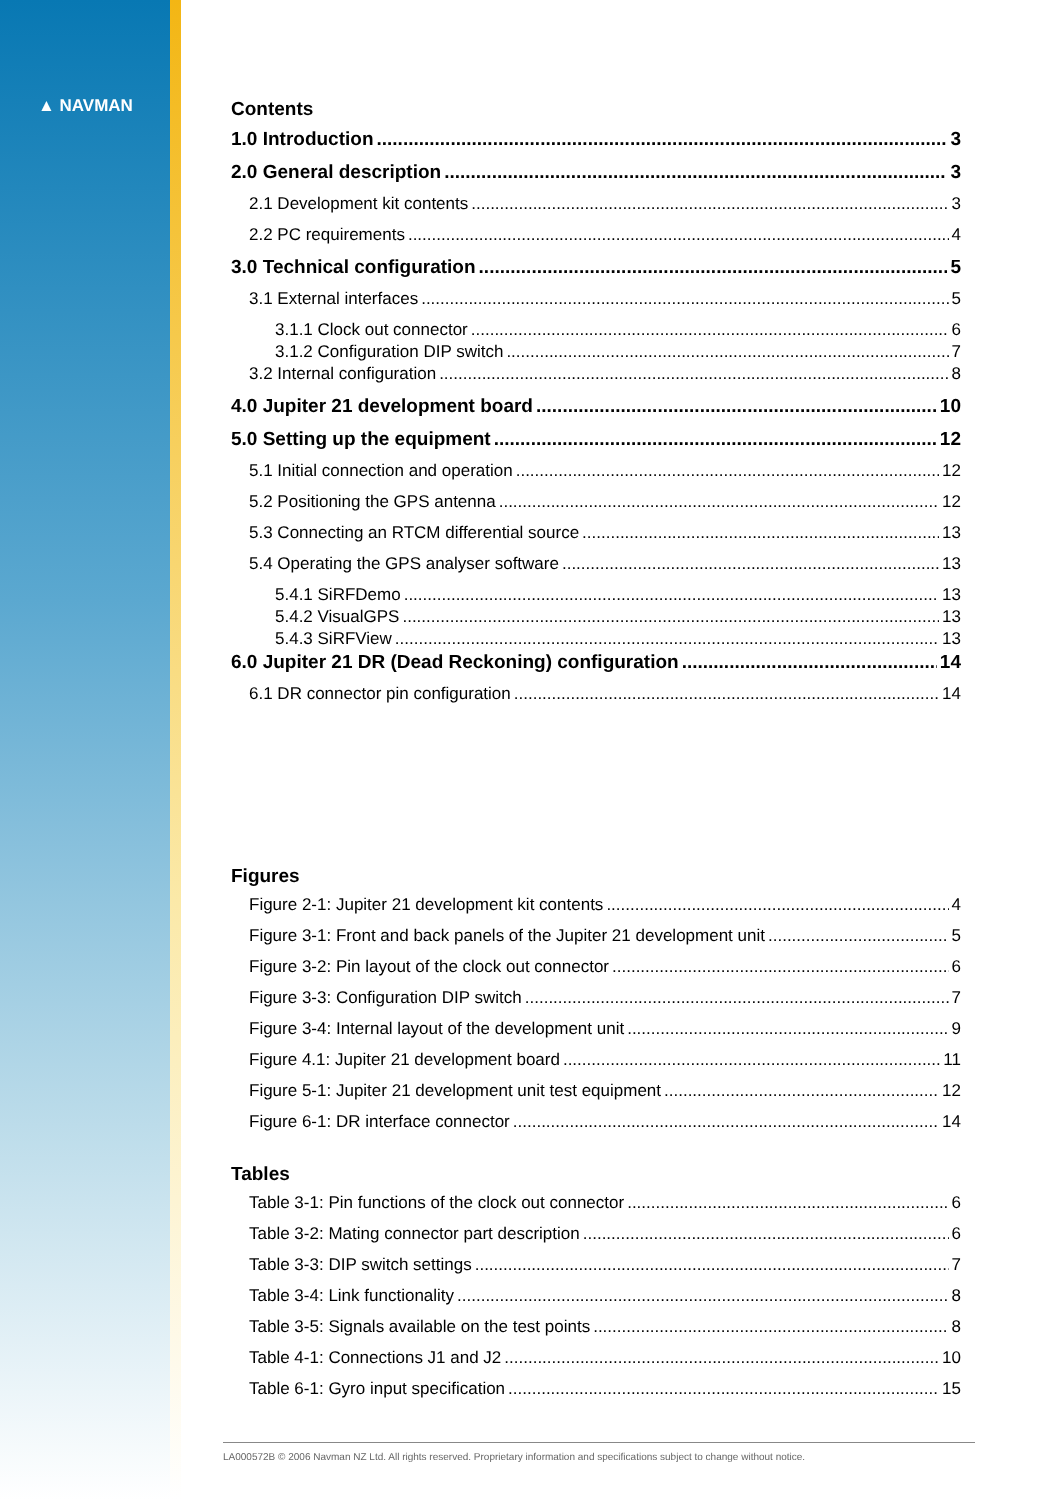▲ NAVMAN
Contents
1.0 Introduction 3
2.0 General description 3
2.1 Development kit contents 3
2.2 PC requirements 4
3.0 Technical configuration 5
3.1 External interfaces 5
3.1.1 Clock out connector 6
3.1.2 Configuration DIP switch 7
3.2 Internal configuration 8
4.0 Jupiter 21 development board 10
5.0 Setting up the equipment 12
5.1 Initial connection and operation 12
5.2 Positioning the GPS antenna 12
5.3 Connecting an RTCM differential source 13
5.4 Operating the GPS analyser software 13
5.4.1 SiRFDemo 13
5.4.2 VisualGPS 13
5.4.3 SiRFView 13
6.0 Jupiter 21 DR (Dead Reckoning) configuration 14
6.1 DR connector pin configuration 14
Figures
Figure 2-1: Jupiter 21 development kit contents 4
Figure 3-1: Front and back panels of the Jupiter 21 development unit 5
Figure 3-2: Pin layout of the clock out connector 6
Figure 3-3: Configuration DIP switch 7
Figure 3-4: Internal layout of the development unit 9
Figure 4.1: Jupiter 21 development board 11
Figure 5-1: Jupiter 21 development unit test equipment 12
Figure 6-1: DR interface connector 14
Tables
Table 3-1: Pin functions of the clock out connector 6
Table 3-2: Mating connector part description 6
Table 3-3: DIP switch settings 7
Table 3-4: Link functionality 8
Table 3-5: Signals available on the test points 8
Table 4-1: Connections J1 and J2 10
Table 6-1: Gyro input specification 15
LA000572B © 2006 Navman NZ Ltd. All rights reserved. Proprietary information and specifications subject to change without notice.